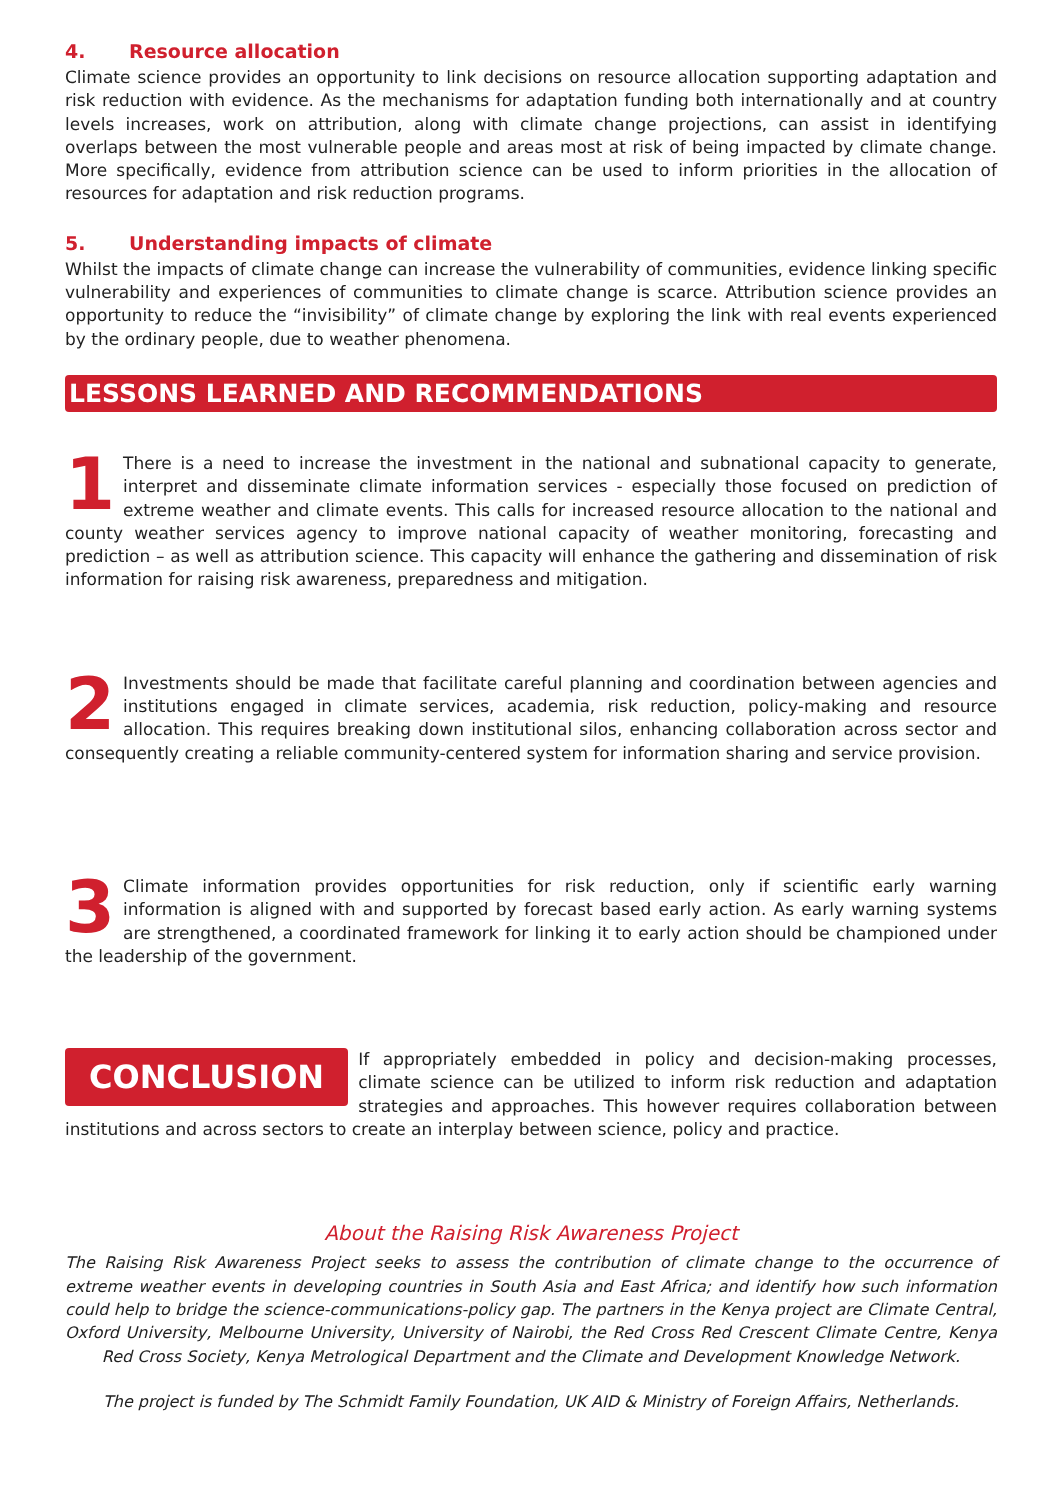4. Resource allocation
Climate science provides an opportunity to link decisions on resource allocation supporting adaptation and risk reduction with evidence. As the mechanisms for adaptation funding both internationally and at country levels increases, work on attribution, along with climate change projections, can assist in identifying overlaps between the most vulnerable people and areas most at risk of being impacted by climate change. More specifically, evidence from attribution science can be used to inform priorities in the allocation of resources for adaptation and risk reduction programs.
5. Understanding impacts of climate
Whilst the impacts of climate change can increase the vulnerability of communities, evidence linking specific vulnerability and experiences of communities to climate change is scarce. Attribution science provides an opportunity to reduce the “invisibility” of climate change by exploring the link with real events experienced by the ordinary people, due to weather phenomena.
LESSONS LEARNED AND RECOMMENDATIONS
1
There is a need to increase the investment in the national and subnational capacity to generate, interpret and disseminate climate information services - especially those focused on prediction of extreme weather and climate events. This calls for increased resource allocation to the national and county weather services agency to improve national capacity of weather monitoring, forecasting and prediction – as well as attribution science. This capacity will enhance the gathering and dissemination of risk information for raising risk awareness, preparedness and mitigation.
2
Investments should be made that facilitate careful planning and coordination between agencies and institutions engaged in climate services, academia, risk reduction, policy-making and resource allocation. This requires breaking down institutional silos, enhancing collaboration across sector and consequently creating a reliable community-centered system for information sharing and service provision.
3
Climate information provides opportunities for risk reduction, only if scientific early warning information is aligned with and supported by forecast based early action. As early warning systems are strengthened, a coordinated framework for linking it to early action should be championed under the leadership of the government.
CONCLUSION
If appropriately embedded in policy and decision-making processes, climate science can be utilized to inform risk reduction and adaptation strategies and approaches. This however requires collaboration between institutions and across sectors to create an interplay between science, policy and practice.
About the Raising Risk Awareness Project
The Raising Risk Awareness Project seeks to assess the contribution of climate change to the occurrence of extreme weather events in developing countries in South Asia and East Africa; and identify how such information could help to bridge the science-communications-policy gap. The partners in the Kenya project are Climate Central, Oxford University, Melbourne University, University of Nairobi, the Red Cross Red Crescent Climate Centre, Kenya Red Cross Society, Kenya Metrological Department and the Climate and Development Knowledge Network.
The project is funded by The Schmidt Family Foundation, UK AID & Ministry of Foreign Affairs, Netherlands.